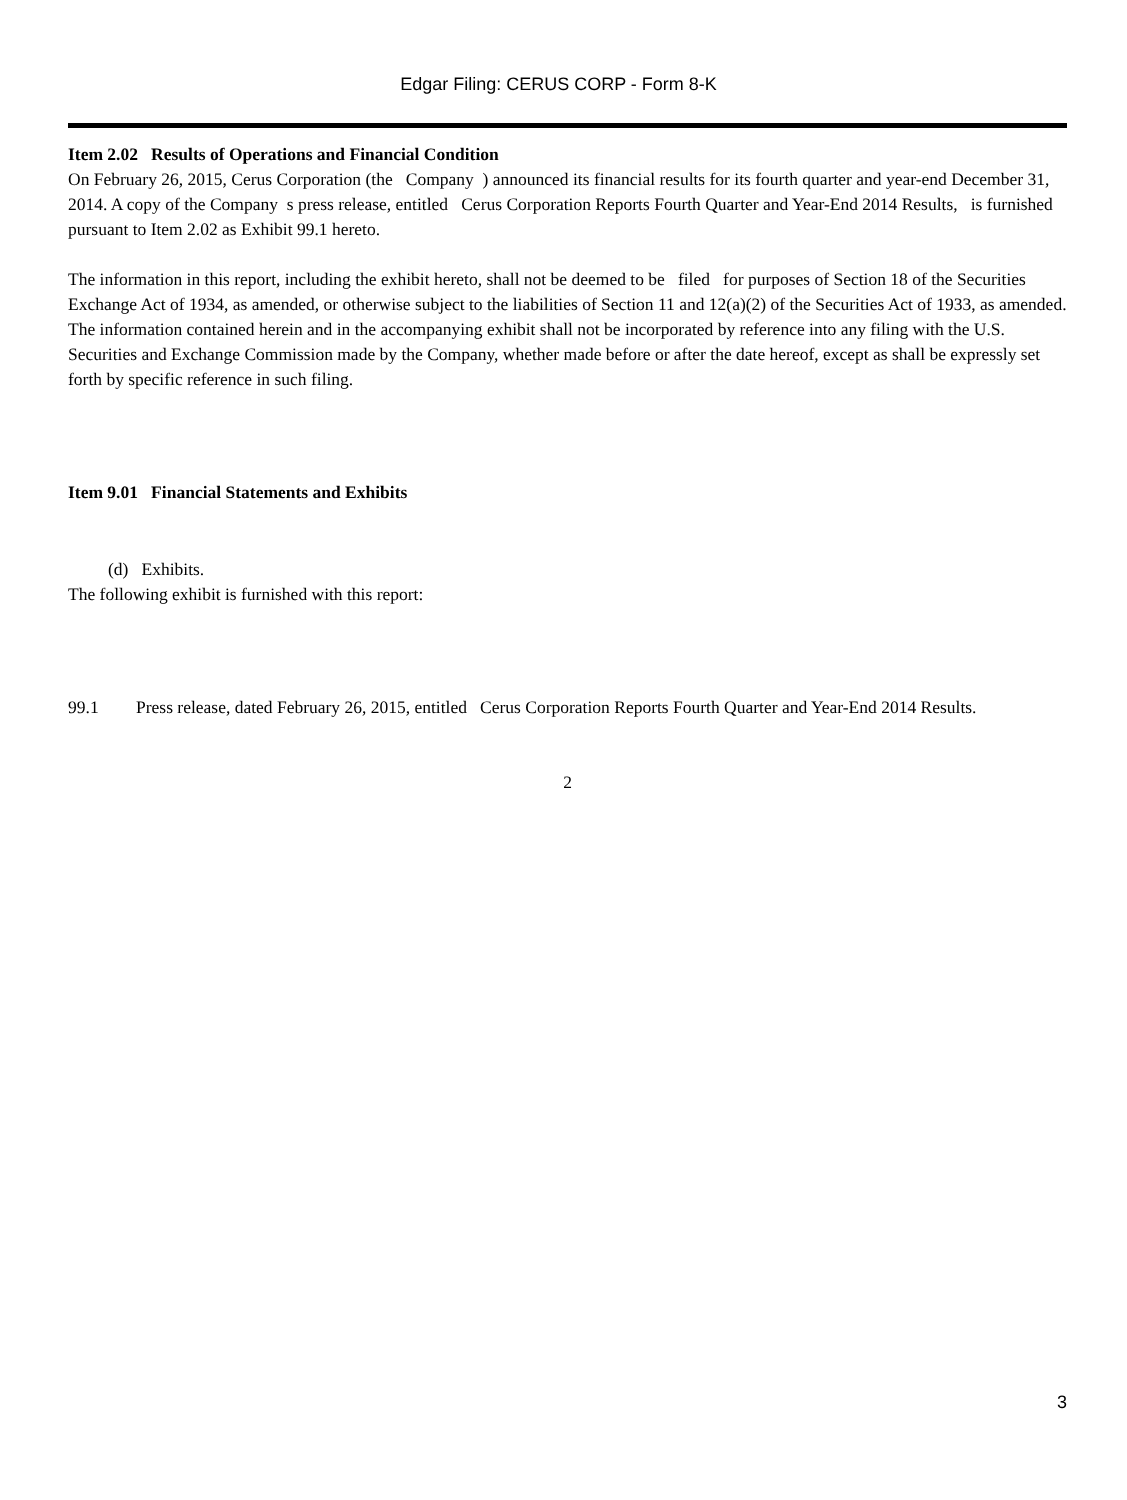Edgar Filing: CERUS CORP - Form 8-K
Item 2.02 Results of Operations and Financial Condition
On February 26, 2015, Cerus Corporation (the Company ) announced its financial results for its fourth quarter and year-end December 31, 2014. A copy of the Company s press release, entitled Cerus Corporation Reports Fourth Quarter and Year-End 2014 Results, is furnished pursuant to Item 2.02 as Exhibit 99.1 hereto.
The information in this report, including the exhibit hereto, shall not be deemed to be filed for purposes of Section 18 of the Securities Exchange Act of 1934, as amended, or otherwise subject to the liabilities of Section 11 and 12(a)(2) of the Securities Act of 1933, as amended. The information contained herein and in the accompanying exhibit shall not be incorporated by reference into any filing with the U.S. Securities and Exchange Commission made by the Company, whether made before or after the date hereof, except as shall be expressly set forth by specific reference in such filing.
Item 9.01 Financial Statements and Exhibits
(d) Exhibits.
The following exhibit is furnished with this report:
99.1 Press release, dated February 26, 2015, entitled Cerus Corporation Reports Fourth Quarter and Year-End 2014 Results.
2
3